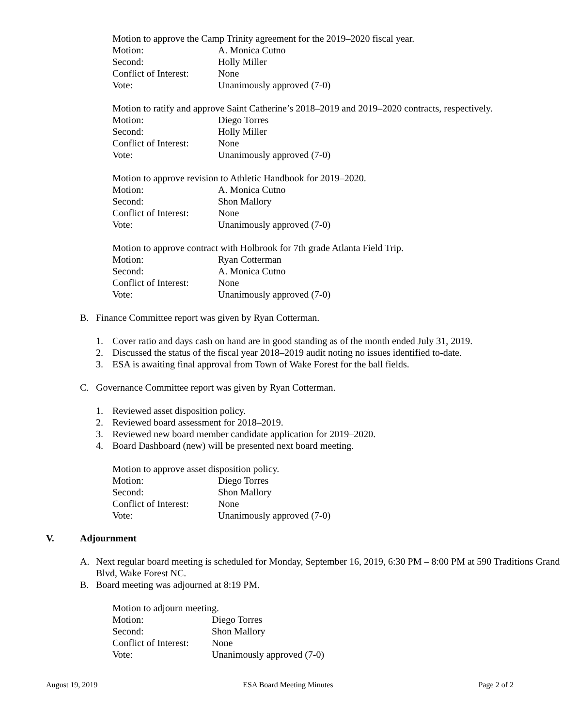Motion to approve the Camp Trinity agreement for the 2019–2020 fiscal year.
Motion: A. Monica Cutno
Second: Holly Miller
Conflict of Interest: None
Vote: Unanimously approved (7-0)
Motion to ratify and approve Saint Catherine’s 2018–2019 and 2019–2020 contracts, respectively.
Motion: Diego Torres
Second: Holly Miller
Conflict of Interest: None
Vote: Unanimously approved (7-0)
Motion to approve revision to Athletic Handbook for 2019–2020.
Motion: A. Monica Cutno
Second: Shon Mallory
Conflict of Interest: None
Vote: Unanimously approved (7-0)
Motion to approve contract with Holbrook for 7th grade Atlanta Field Trip.
Motion: Ryan Cotterman
Second: A. Monica Cutno
Conflict of Interest: None
Vote: Unanimously approved (7-0)
B. Finance Committee report was given by Ryan Cotterman.
1. Cover ratio and days cash on hand are in good standing as of the month ended July 31, 2019.
2. Discussed the status of the fiscal year 2018–2019 audit noting no issues identified to-date.
3. ESA is awaiting final approval from Town of Wake Forest for the ball fields.
C. Governance Committee report was given by Ryan Cotterman.
1. Reviewed asset disposition policy.
2. Reviewed board assessment for 2018–2019.
3. Reviewed new board member candidate application for 2019–2020.
4. Board Dashboard (new) will be presented next board meeting.
Motion to approve asset disposition policy.
Motion: Diego Torres
Second: Shon Mallory
Conflict of Interest: None
Vote: Unanimously approved (7-0)
V. Adjournment
A. Next regular board meeting is scheduled for Monday, September 16, 2019, 6:30 PM – 8:00 PM at 590 Traditions Grand Blvd, Wake Forest NC.
B. Board meeting was adjourned at 8:19 PM.
Motion to adjourn meeting.
Motion: Diego Torres
Second: Shon Mallory
Conflict of Interest: None
Vote: Unanimously approved (7-0)
August 19, 2019 ESA Board Meeting Minutes Page 2 of 2